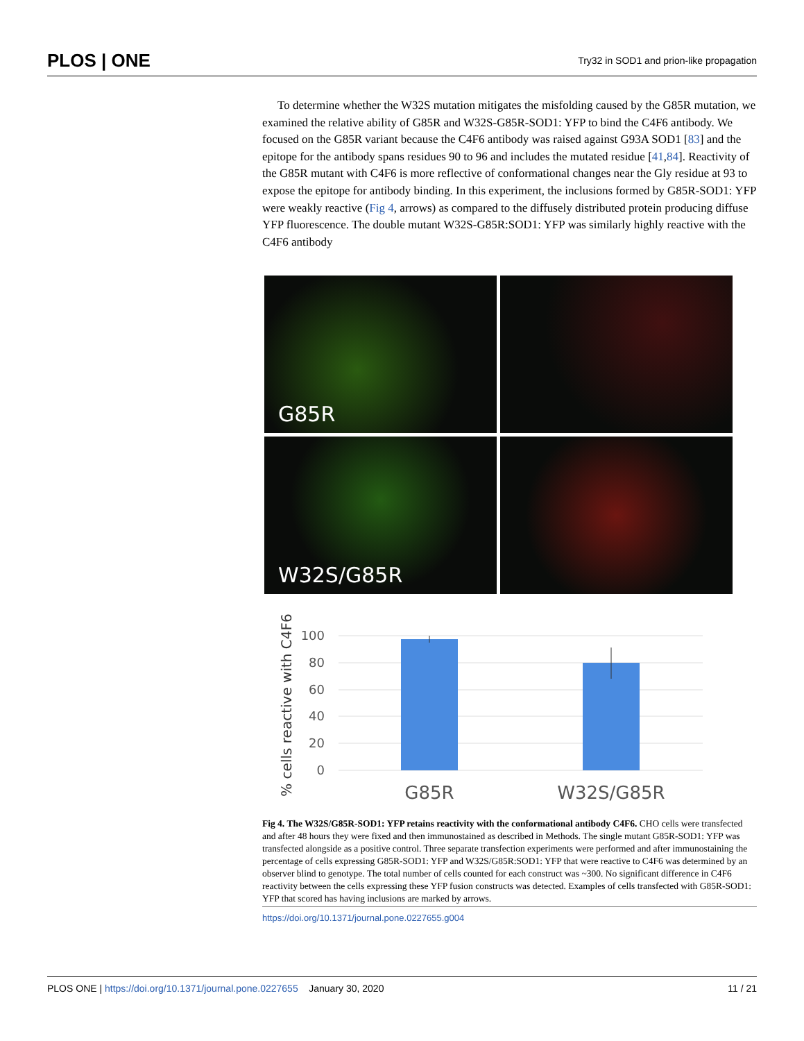PLOS | ONE
Try32 in SOD1 and prion-like propagation
To determine whether the W32S mutation mitigates the misfolding caused by the G85R mutation, we examined the relative ability of G85R and W32S-G85R-SOD1: YFP to bind the C4F6 antibody. We focused on the G85R variant because the C4F6 antibody was raised against G93A SOD1 [83] and the epitope for the antibody spans residues 90 to 96 and includes the mutated residue [41,84]. Reactivity of the G85R mutant with C4F6 is more reflective of conformational changes near the Gly residue at 93 to expose the epitope for antibody binding. In this experiment, the inclusions formed by G85R-SOD1: YFP were weakly reactive (Fig 4, arrows) as compared to the diffusely distributed protein producing diffuse YFP fluorescence. The double mutant W32S-G85R:SOD1: YFP was similarly highly reactive with the C4F6 antibody
G85R
W32S/G85R
% cells reactive with C4F6
100
80
60
40
20
0
G85R
W32S/G85R
Fig 4. The W32S/G85R-SOD1: YFP retains reactivity with the conformational antibody C4F6. CHO cells were transfected and after 48 hours they were fixed and then immunostained as described in Methods. The single mutant G85R-SOD1: YFP was transfected alongside as a positive control. Three separate transfection experiments were performed and after immunostaining the percentage of cells expressing G85R-SOD1: YFP and W32S/G85R:SOD1: YFP that were reactive to C4F6 was determined by an observer blind to genotype. The total number of cells counted for each construct was ~300. No significant difference in C4F6 reactivity between the cells expressing these YFP fusion constructs was detected. Examples of cells transfected with G85R-SOD1: YFP that scored has having inclusions are marked by arrows.
https://doi.org/10.1371/journal.pone.0227655.g004
PLOS ONE | https://doi.org/10.1371/journal.pone.0227655 January 30, 2020
11 / 21